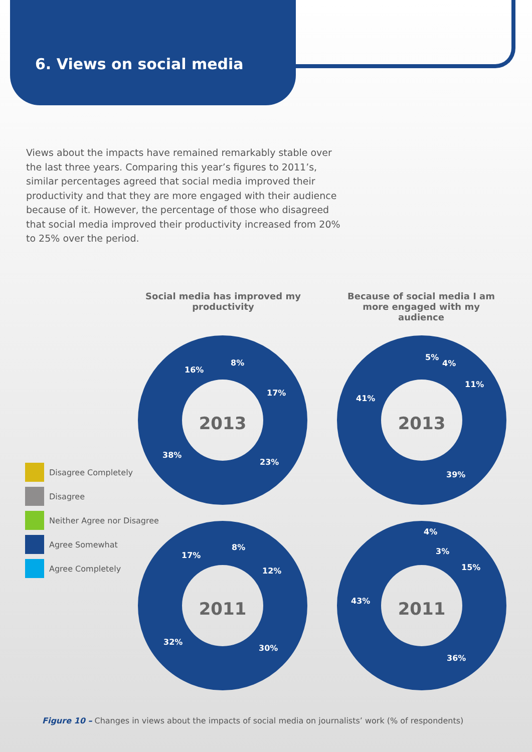6. Views on social media
Views about the impacts have remained remarkably stable over the last three years. Comparing this year’s figures to 2011’s, similar percentages agreed that social media improved their productivity and that they are more engaged with their audience because of it. However, the percentage of those who disagreed that social media improved their productivity increased from 20% to 25% over the period.
Social media has improved my productivity
Because of social media I am more engaged with my audience
8%
17%
23%
38%
16%
5%
4%
11%
39%
41%
8%
12%
30%
32%
17%
4%
3%
15%
36%
43%
2013
2013
2011
2011
Disagree Completely
Disagree
Neither Agree nor Disagree
Agree Somewhat
Agree Completely
Figure 10 – Changes in views about the impacts of social media on journalists’ work (% of respondents)